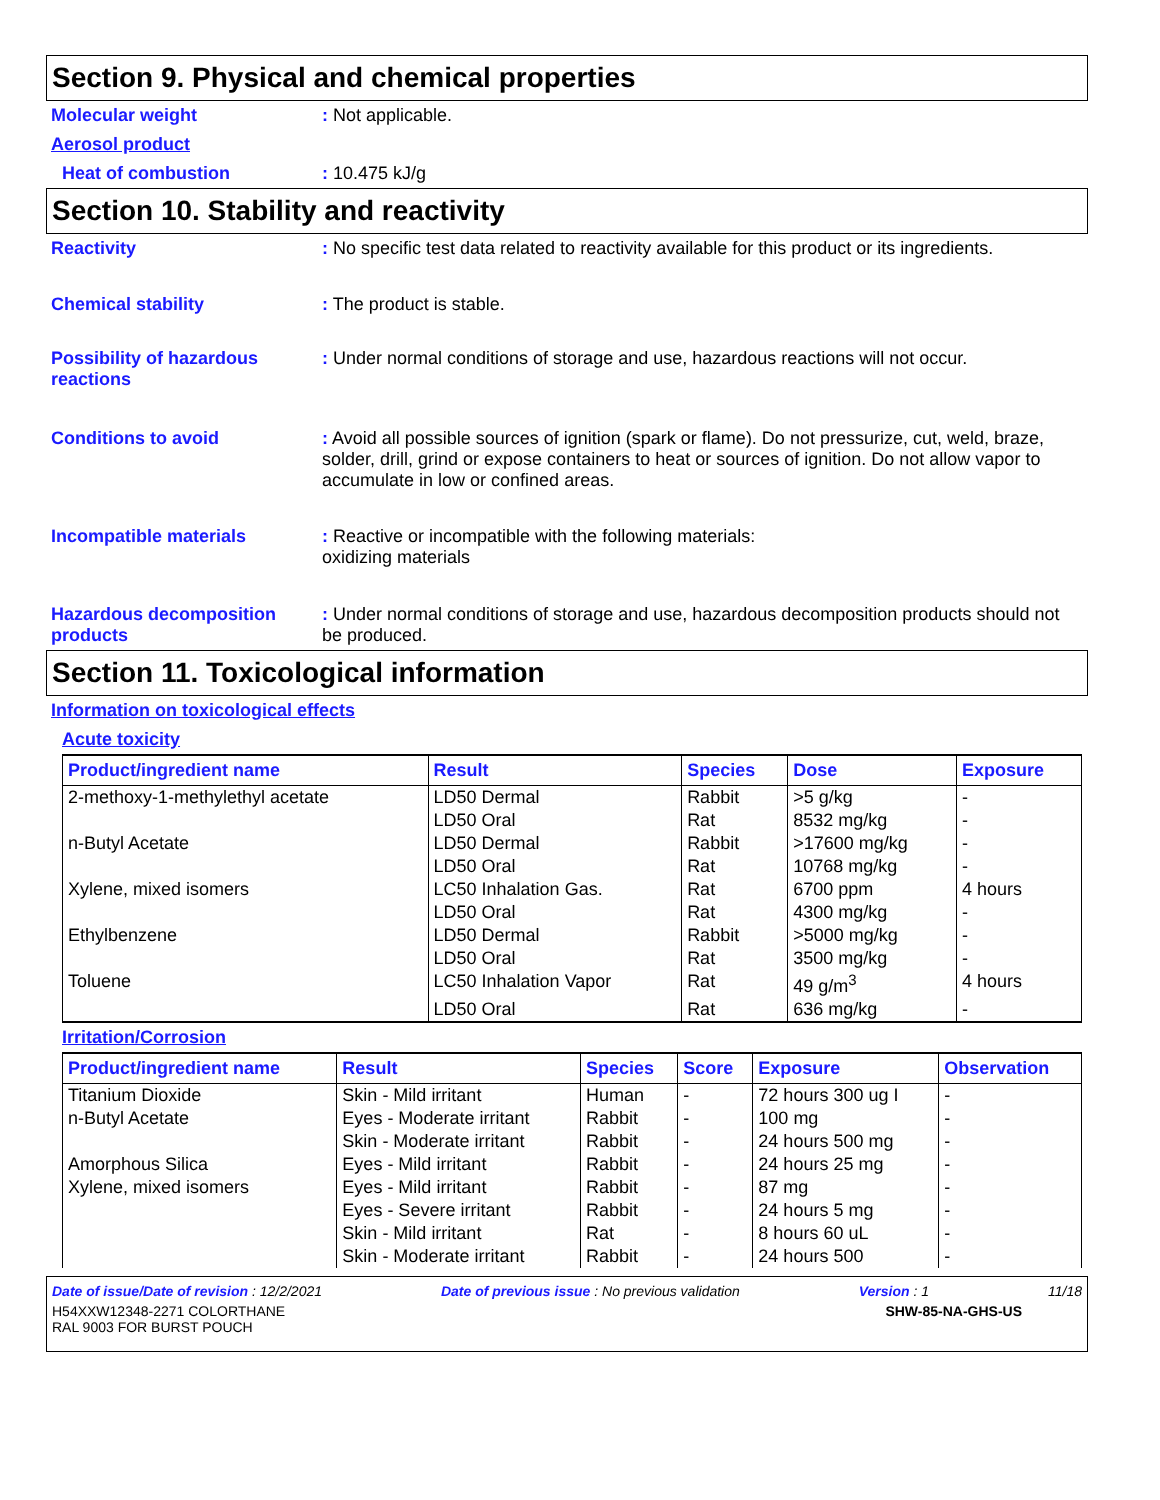Section 9. Physical and chemical properties
Molecular weight : Not applicable.
Aerosol product
Heat of combustion : 10.475 kJ/g
Section 10. Stability and reactivity
Reactivity : No specific test data related to reactivity available for this product or its ingredients.
Chemical stability : The product is stable.
Possibility of hazardous reactions
: Under normal conditions of storage and use, hazardous reactions will not occur.
Conditions to avoid : Avoid all possible sources of ignition (spark or flame). Do not pressurize, cut, weld, braze, solder, drill, grind or expose containers to heat or sources of ignition. Do not allow vapor to accumulate in low or confined areas.
Incompatible materials : Reactive or incompatible with the following materials:
oxidizing materials
Hazardous decomposition products
: Under normal conditions of storage and use, hazardous decomposition products should not be produced.
Section 11. Toxicological information
Information on toxicological effects
Acute toxicity
| Product/ingredient name | Result | Species | Dose | Exposure |
| --- | --- | --- | --- | --- |
| 2-methoxy-1-methylethyl acetate | LD50 Dermal | Rabbit | >5 g/kg | - |
| | LD50 Oral | Rat | 8532 mg/kg | - |
| n-Butyl Acetate | LD50 Dermal | Rabbit | >17600 mg/kg | - |
| | LD50 Oral | Rat | 10768 mg/kg | - |
| Xylene, mixed isomers | LC50 Inhalation Gas. | Rat | 6700 ppm | 4 hours |
| | LD50 Oral | Rat | 4300 mg/kg | - |
| Ethylbenzene | LD50 Dermal | Rabbit | >5000 mg/kg | - |
| | LD50 Oral | Rat | 3500 mg/kg | - |
| Toluene | LC50 Inhalation Vapor | Rat | 49 g/m<sup>3</sup> | 4 hours |
| | LD50 Oral | Rat | 636 mg/kg | - |
Irritation/Corrosion
| Product/ingredient name | Result | Species | Score | Exposure | Observation |
| --- | --- | --- | --- | --- | --- |
| Titanium Dioxide | Skin - Mild irritant | Human | - | 72 hours 300 ug I | - |
| n-Butyl Acetate | Eyes - Moderate irritant | Rabbit | - | 100 mg | - |
| | Skin - Moderate irritant | Rabbit | - | 24 hours 500 mg | - |
| Amorphous Silica | Eyes - Mild irritant | Rabbit | - | 24 hours 25 mg | - |
| Xylene, mixed isomers | Eyes - Mild irritant | Rabbit | - | 87 mg | - |
| | Eyes - Severe irritant | Rabbit | - | 24 hours 5 mg | - |
| | Skin - Mild irritant | Rat | - | 8 hours 60 uL | - |
| | Skin - Moderate irritant | Rabbit | - | 24 hours 500 | - |
Date of issue/Date of revision : 12/2/2021 Date of previous issue : No previous validation Version : 1 11/18
H54XXW12348-2271 COLORTHANE
RAL 9003 FOR BURST POUCH SHW-85-NA-GHS-US